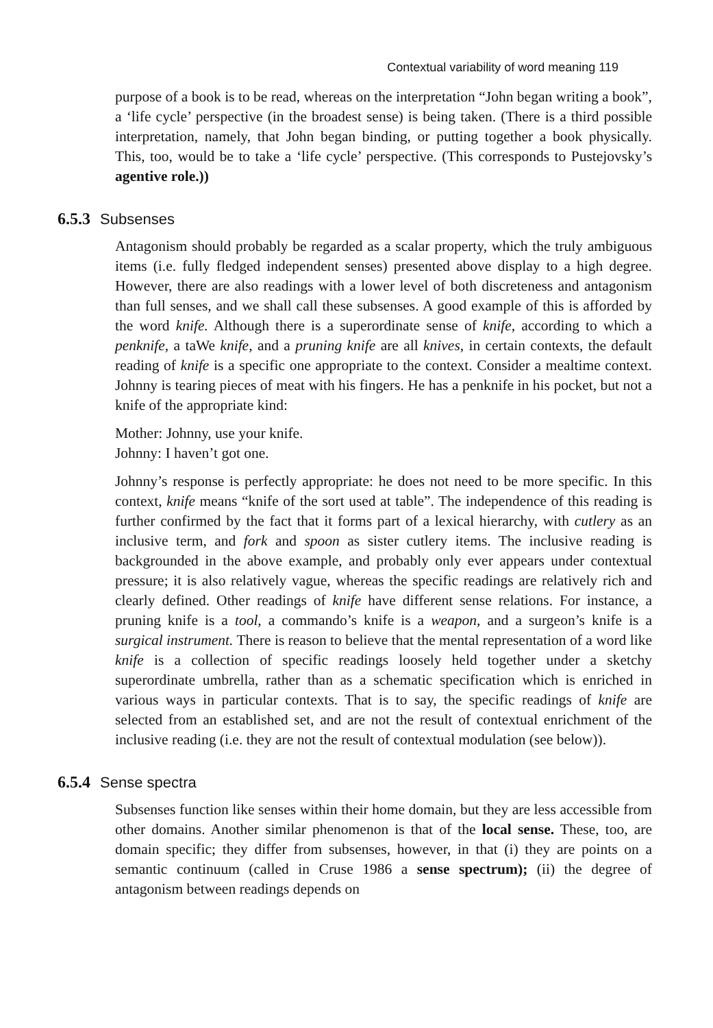Contextual variability of word meaning 119
purpose of a book is to be read, whereas on the interpretation “John began writing a book”, a ‘life cycle’ perspective (in the broadest sense) is being taken. (There is a third possible interpretation, namely, that John began binding, or putting together a book physically. This, too, would be to take a ‘life cycle’ perspective. (This corresponds to Pustejovsky’s agentive role.))
6.5.3 Subsenses
Antagonism should probably be regarded as a scalar property, which the truly ambiguous items (i.e. fully fledged independent senses) presented above display to a high degree. However, there are also readings with a lower level of both discreteness and antagonism than full senses, and we shall call these subsenses. A good example of this is afforded by the word knife. Although there is a superordinate sense of knife, according to which a penknife, a taWe knife, and a pruning knife are all knives, in certain contexts, the default reading of knife is a specific one appropriate to the context. Consider a mealtime context. Johnny is tearing pieces of meat with his fingers. He has a penknife in his pocket, but not a knife of the appropriate kind:
Mother: Johnny, use your knife.
Johnny: I haven’t got one.
Johnny’s response is perfectly appropriate: he does not need to be more specific. In this context, knife means “knife of the sort used at table”. The independence of this reading is further confirmed by the fact that it forms part of a lexical hierarchy, with cutlery as an inclusive term, and fork and spoon as sister cutlery items. The inclusive reading is backgrounded in the above example, and probably only ever appears under contextual pressure; it is also relatively vague, whereas the specific readings are relatively rich and clearly defined. Other readings of knife have different sense relations. For instance, a pruning knife is a tool, a commando’s knife is a weapon, and a surgeon’s knife is a surgical instrument. There is reason to believe that the mental representation of a word like knife is a collection of specific readings loosely held together under a sketchy superordinate umbrella, rather than as a schematic specification which is enriched in various ways in particular contexts. That is to say, the specific readings of knife are selected from an established set, and are not the result of contextual enrichment of the inclusive reading (i.e. they are not the result of contextual modulation (see below)).
6.5.4 Sense spectra
Subsenses function like senses within their home domain, but they are less accessible from other domains. Another similar phenomenon is that of the local sense. These, too, are domain specific; they differ from subsenses, however, in that (i) they are points on a semantic continuum (called in Cruse 1986 a sense spectrum); (ii) the degree of antagonism between readings depends on